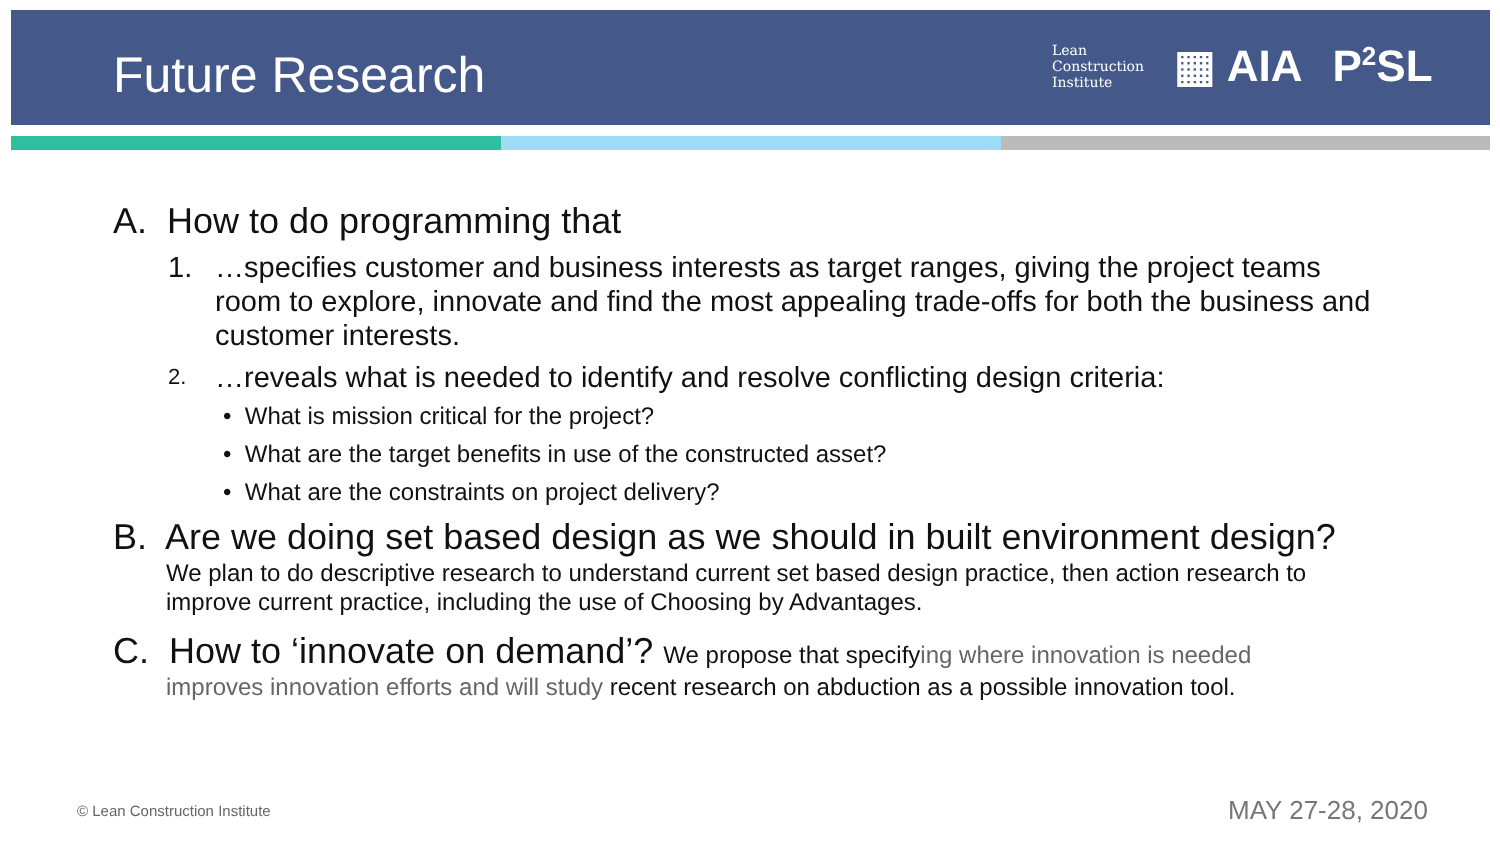Future Research
Lean
Construction
Institute
▦ AIA P<sup>2</sup>SL
A. How to do programming that
1. …specifies customer and business interests as target ranges, giving the project teams room to explore, innovate and find the most appealing trade-offs for both the business and customer interests.
2. …reveals what is needed to identify and resolve conflicting design criteria:
• What is mission critical for the project?
• What are the target benefits in use of the constructed asset?
• What are the constraints on project delivery?
B. Are we doing set based design as we should in built environment design?
We plan to do descriptive research to understand current set based design practice, then action research to improve current practice, including the use of Choosing by Advantages.
C. How to ‘innovate on demand’? We propose that specifying where innovation is needed
improves innovation efforts and will study recent research on abduction as a possible innovation tool.
© Lean Construction Institute MAY 27-28, 2020